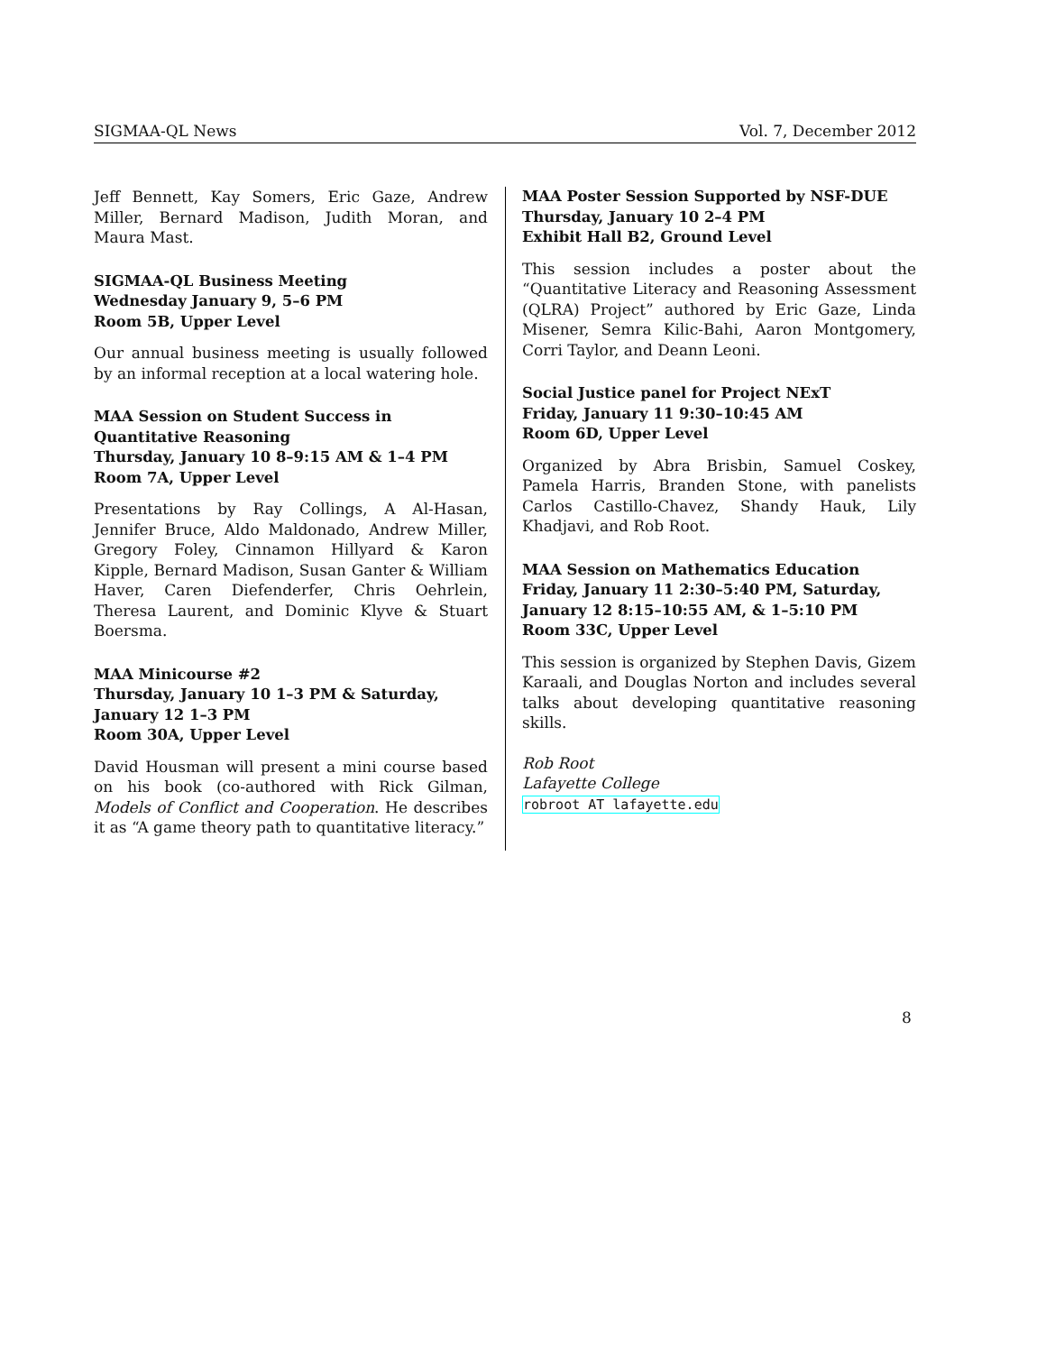SIGMAA-QL News Vol. 7, December 2012
Jeff Bennett, Kay Somers, Eric Gaze, Andrew Miller, Bernard Madison, Judith Moran, and Maura Mast.
SIGMAA-QL Business Meeting
Wednesday January 9, 5–6 PM
Room 5B, Upper Level
Our annual business meeting is usually followed by an informal reception at a local watering hole.
MAA Session on Student Success in Quantitative Reasoning
Thursday, January 10 8–9:15 AM & 1–4 PM
Room 7A, Upper Level
Presentations by Ray Collings, A Al-Hasan, Jennifer Bruce, Aldo Maldonado, Andrew Miller, Gregory Foley, Cinnamon Hillyard & Karon Kipple, Bernard Madison, Susan Ganter & William Haver, Caren Diefenderfer, Chris Oehrlein, Theresa Laurent, and Dominic Klyve & Stuart Boersma.
MAA Minicourse #2
Thursday, January 10 1–3 PM & Saturday, January 12 1–3 PM
Room 30A, Upper Level
David Housman will present a mini course based on his book (co-authored with Rick Gilman, Models of Conflict and Cooperation. He describes it as “A game theory path to quantitative literacy.”
MAA Poster Session Supported by NSF-DUE
Thursday, January 10 2–4 PM
Exhibit Hall B2, Ground Level
This session includes a poster about the “Quantitative Literacy and Reasoning Assessment (QLRA) Project” authored by Eric Gaze, Linda Misener, Semra Kilic-Bahi, Aaron Montgomery, Corri Taylor, and Deann Leoni.
Social Justice panel for Project NExT
Friday, January 11 9:30–10:45 AM
Room 6D, Upper Level
Organized by Abra Brisbin, Samuel Coskey, Pamela Harris, Branden Stone, with panelists Carlos Castillo-Chavez, Shandy Hauk, Lily Khadjavi, and Rob Root.
MAA Session on Mathematics Education
Friday, January 11 2:30–5:40 PM, Saturday, January 12 8:15–10:55 AM, & 1–5:10 PM
Room 33C, Upper Level
This session is organized by Stephen Davis, Gizem Karaali, and Douglas Norton and includes several talks about developing quantitative reasoning skills.
Rob Root
Lafayette College
robroot AT lafayette.edu
8